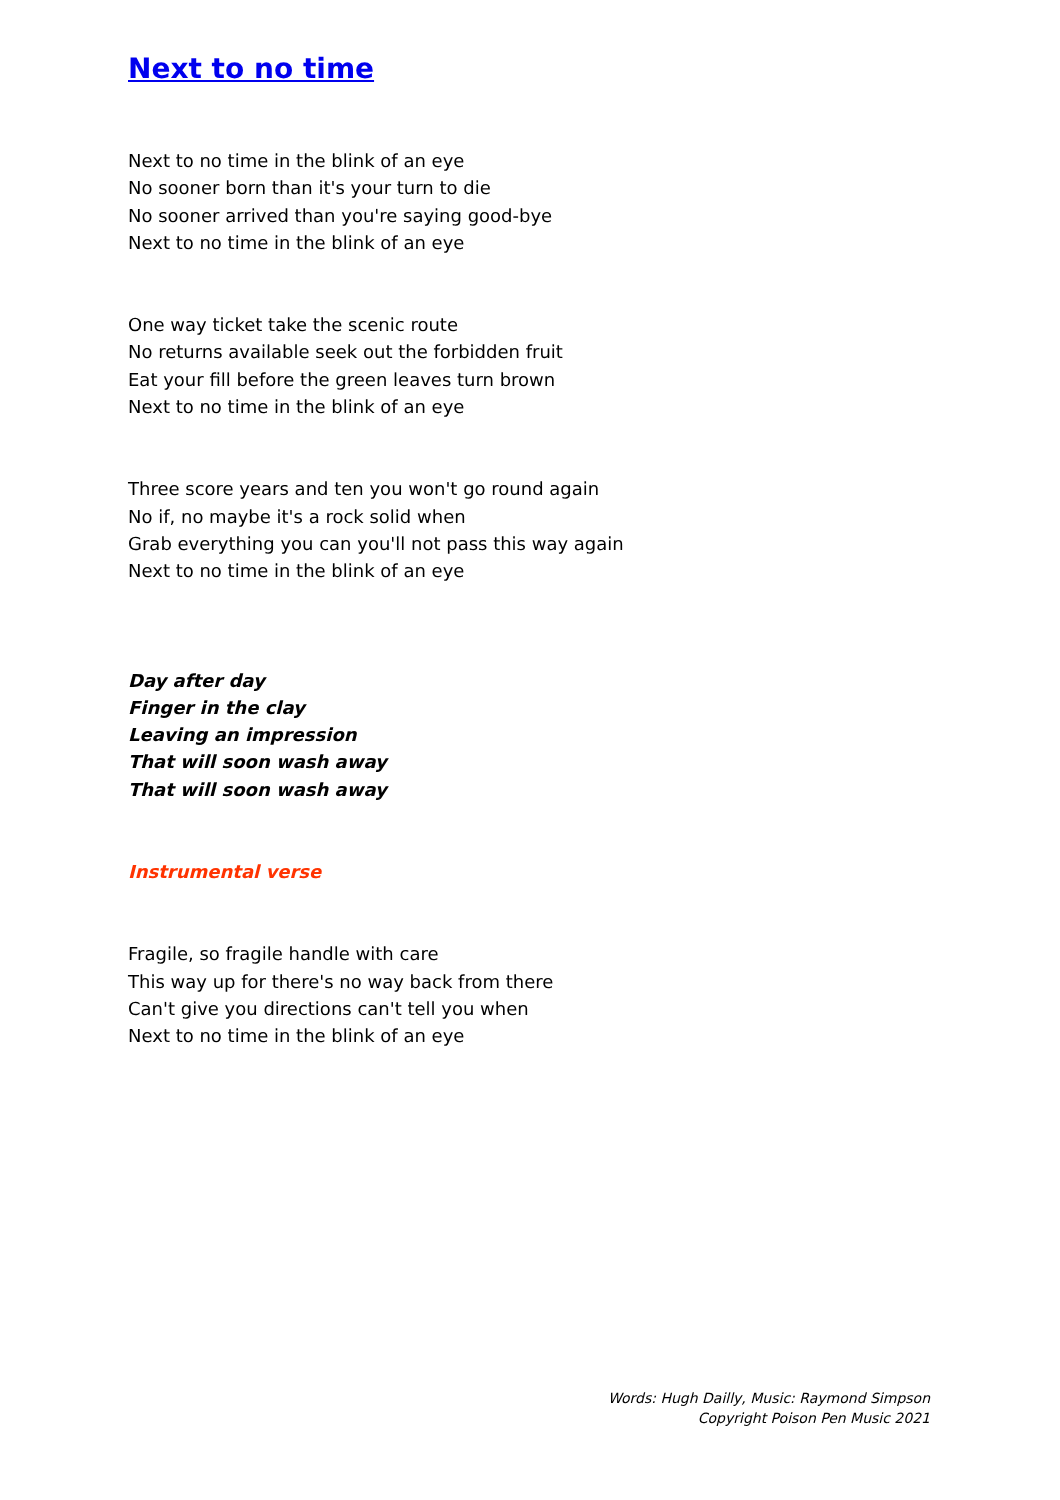Next to no time
Next to no time in the blink of an eye
No sooner born than it's your turn to die
No sooner arrived than you're saying good-bye
Next to no time in the blink of an eye
One way ticket take the scenic route
No returns available seek out the forbidden fruit
Eat your fill before the green leaves turn brown
Next to no time in the blink of an eye
Three score years and ten you won't go round again
No if, no maybe it's a rock solid when
Grab everything you can you'll not pass this way again
Next to no time in the blink of an eye
Day after day
Finger in the clay
Leaving an impression
That will soon wash away
That will soon wash away
Instrumental verse
Fragile, so fragile handle with care
This way up for there's no way back from there
Can't give you directions can't tell you when
Next to no time in the blink of an eye
Words: Hugh Dailly, Music: Raymond Simpson
Copyright Poison Pen Music 2021